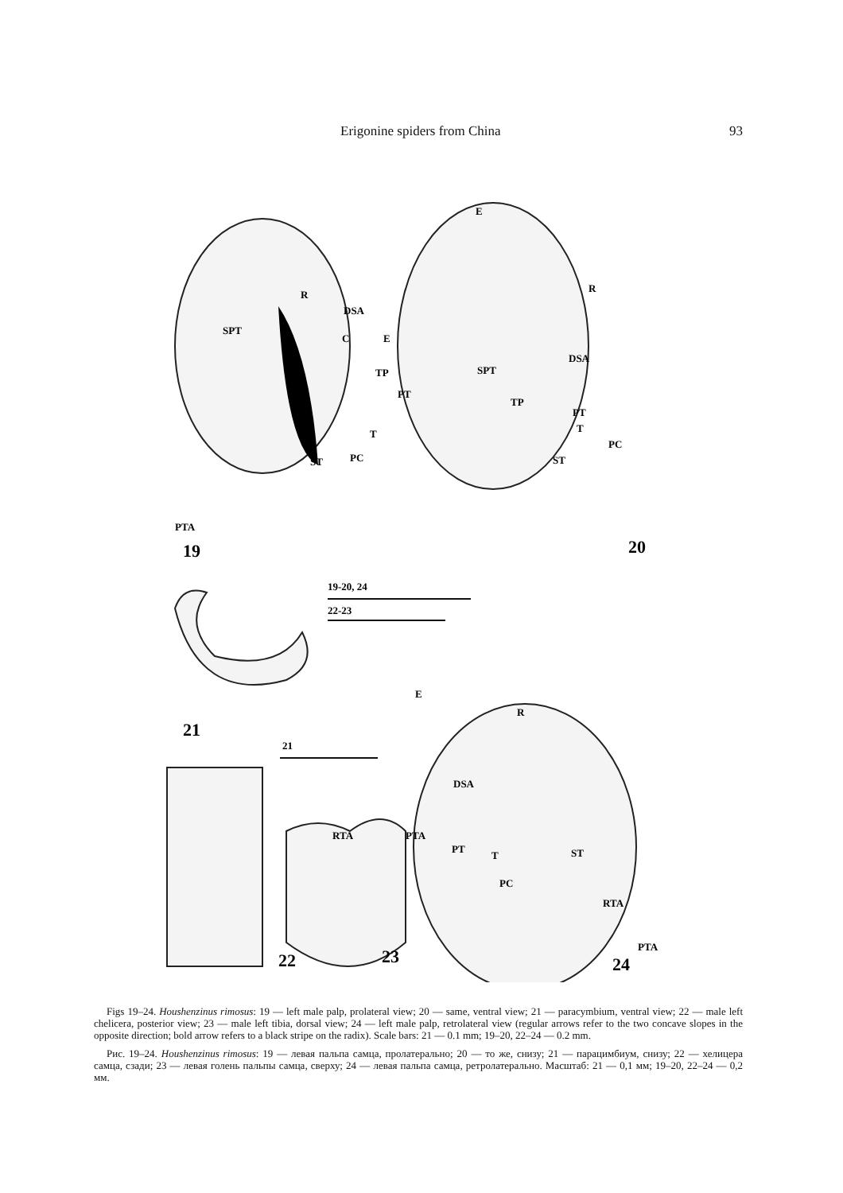Erigonine spiders from China 93
19
20
21
22
23
24
SPT
R
DSA
C
E
TP
PT
T
ST
PC
PTA
E
R
DSA
SPT
TP
PT
T
PC
ST
19-20, 24
22-23
21
E
R
DSA
RTA
PTA
PT
T
ST
PC
RTA
PTA
Figs 19–24. Houshenzinus rimosus: 19 — left male palp, prolateral view; 20 — same, ventral view; 21 — paracymbium, ventral view; 22 — male left chelicera, posterior view; 23 — male left tibia, dorsal view; 24 — left male palp, retrolateral view (regular arrows refer to the two concave slopes in the opposite direction; bold arrow refers to a black stripe on the radix). Scale bars: 21 — 0.1 mm; 19–20, 22–24 — 0.2 mm.
Рис. 19–24. Houshenzinus rimosus: 19 — левая пальпа самца, пролатерально; 20 — то же, снизу; 21 — парацимбиум, снизу; 22 — хелицера самца, сзади; 23 — левая голень пальпы самца, сверху; 24 — левая пальпа самца, ретролатерально. Масштаб: 21 — 0,1 мм; 19–20, 22–24 — 0,2 мм.